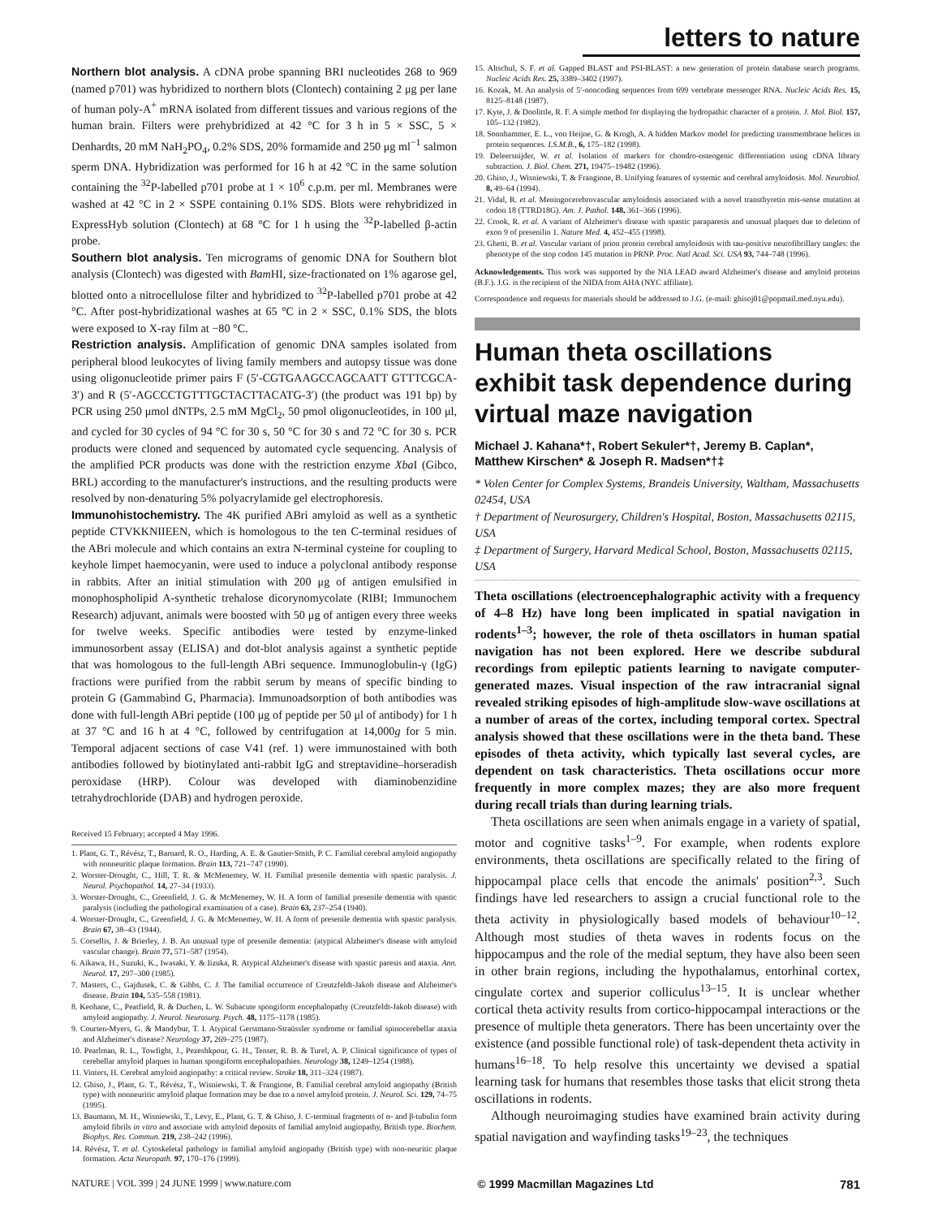letters to nature
Northern blot analysis. A cDNA probe spanning BRI nucleotides 268 to 969 (named p701) was hybridized to northern blots (Clontech) containing 2 μg per lane of human poly-A<sup>+</sup> mRNA isolated from different tissues and various regions of the human brain. Filters were prehybridized at 42 °C for 3 h in 5 × SSC, 5 × Denhardts, 20 mM NaH<sub>2</sub>PO<sub>4</sub>, 0.2% SDS, 20% formamide and 250 μg ml<sup>−1</sup> salmon sperm DNA. Hybridization was performed for 16 h at 42 °C in the same solution containing the <sup>32</sup>P-labelled p701 probe at 1 × 10<sup>6</sup> c.p.m. per ml. Membranes were washed at 42 °C in 2 × SSPE containing 0.1% SDS. Blots were rehybridized in ExpressHyb solution (Clontech) at 68 °C for 1 h using the <sup>32</sup>P-labelled β-actin probe.
Southern blot analysis. Ten micrograms of genomic DNA for Southern blot analysis (Clontech) was digested with Bam HI, size-fractionated on 1% agarose gel, blotted onto a nitrocellulose filter and hybridized to <sup>32</sup>P-labelled p701 probe at 42 °C. After post-hybridizational washes at 65 °C in 2 × SSC, 0.1% SDS, the blots were exposed to X-ray film at −80 °C.
Restriction analysis. Amplification of genomic DNA samples isolated from peripheral blood leukocytes of living family members and autopsy tissue was done using oligonucleotide primer pairs F (5′-CGTGAAGCCAGCAATT GTTTCGCA-3′) and R (5′-AGCCCTGTTTGCTACTTACATG-3′) (the product was 191 bp) by PCR using 250 μmol dNTPs, 2.5 mM MgCl<sub>2</sub>, 50 pmol oligonucleotides, in 100 μl, and cycled for 30 cycles of 94 °C for 30 s, 50 °C for 30 s and 72 °C for 30 s. PCR products were cloned and sequenced by automated cycle sequencing. Analysis of the amplified PCR products was done with the restriction enzyme Xba I (Gibco, BRL) according to the manufacturer's instructions, and the resulting products were resolved by non-denaturing 5% polyacrylamide gel electrophoresis.
Immunohistochemistry. The 4K purified ABri amyloid as well as a synthetic peptide CTVKKNIIEEN, which is homologous to the ten C-terminal residues of the ABri molecule and which contains an extra N-terminal cysteine for coupling to keyhole limpet haemocyanin, were used to induce a polyclonal antibody response in rabbits. After an initial stimulation with 200 μg of antigen emulsified in monophospholipid A-synthetic trehalose dicorynomycolate (RIBI; Immunochem Research) adjuvant, animals were boosted with 50 μg of antigen every three weeks for twelve weeks. Specific antibodies were tested by enzyme-linked immunosorbent assay (ELISA) and dot-blot analysis against a synthetic peptide that was homologous to the full-length ABri sequence. Immunoglobulin-γ (IgG) fractions were purified from the rabbit serum by means of specific binding to protein G (Gammabind G, Pharmacia). Immunoadsorption of both antibodies was done with full-length ABri peptide (100 μg of peptide per 50 μl of antibody) for 1 h at 37 °C and 16 h at 4 °C, followed by centrifugation at 14,000g for 5 min. Temporal adjacent sections of case V41 (ref. 1) were immunostained with both antibodies followed by biotinylated anti-rabbit IgG and streptavidine–horseradish peroxidase (HRP). Colour was developed with diaminobenzidine tetrahydrochloride (DAB) and hydrogen peroxide.
Received 15 February; accepted 4 May 1996.
1. Plant, G. T., Révész, T., Barnard, R. O., Harding, A. E. & Gautier-Smith, P. C. Familial cerebral amyloid angiopathy with nonneuritic plaque formation. Brain 113, 721–747 (1990).
2. Worster-Drought, C., Hill, T. R. & McMenemey, W. H. Familial presenile dementia with spastic paralysis. J. Neurol. Psychopathol. 14, 27–34 (1933).
3. Worster-Drought, C., Greenfield, J. G. & McMenemey, W. H. A form of familial presenile dementia with spastic paralysis (including the pathological examination of a case). Brain 63, 237–254 (1940).
4. Worster-Drought, C., Greenfield, J. G. & McMenemey, W. H. A form of presenile dementia with spastic paralysis. Brain 67, 38–43 (1944).
5. Corsellis, J. & Brierley, J. B. An unusual type of presenile dementia: (atypical Alzheimer's disease with amyloid vascular change). Brain 77, 571–587 (1954).
6. Aikawa, H., Suzuki, K., Iwasaki, Y. & Iizuka, R. Atypical Alzheimer's disease with spastic paresis and ataxia. Ann. Neurol. 17, 297–300 (1985).
7. Masters, C., Gajdusek, C. & Gibbs, C. J. The familial occurrence of Creutzfeldt-Jakob disease and Alzheimer's disease. Brain 104, 535–558 (1981).
8. Keohane, C., Peatfield, R. & Duchen, L. W. Subacute spongiform encephalopathy (Creutzfeldt-Jakob disease) with amyloid angiopathy. J. Neurol. Neurosurg. Psych. 48, 1175–1178 (1985).
9. Courten-Myers, G. & Mandybur, T. I. Atypical Gerstmann-Straüssler syndrome or familial spinocerebellar ataxia and Alzheimer's disease? Neurology 37, 269–275 (1987).
10. Pearlman, R. L., Towfight, J., Pezeshkpour, G. H., Tenser, R. B. & Turel, A. P. Clinical significance of types of cerebellar amyloid plaques in human spongiform encephalopathies. Neurology 38, 1249–1254 (1988).
11. Vinters, H. Cerebral amyloid angiopathy: a critical review. Stroke 18, 311–324 (1987).
12. Ghiso, J., Plant, G. T., Révész, T., Wisniewski, T. & Frangione, B. Familial cerebral amyloid angiopathy (British type) with nonneuritic amyloid plaque formation may be due to a novel amyloid protein. J. Neurol. Sci. 129, 74–75 (1995).
13. Baumann, M. H., Wisniewski, T., Levy, E., Plant, G. T. & Ghiso, J. C-terminal fragments of α- and β-tubulin form amyloid fibrils in vitro and associate with amyloid deposits of familial amyloid angiopathy, British type. Biochem. Biophys. Res. Commun. 219, 238–242 (1996).
14. Révész, T. et al. Cytoskeletal pathology in familial amyloid angiopathy (British type) with non-neuritic plaque formation. Acta Neuropath. 97, 170–176 (1999).
15. Altschul, S. F. et al. Gapped BLAST and PSI-BLAST: a new generation of protein database search programs. Nucleic Acids Res. 25, 3389–3402 (1997).
16. Kozak, M. An analysis of 5′-noncoding sequences from 699 vertebrate messenger RNA. Nucleic Acids Res. 15, 8125–8148 (1987).
17. Kyte, J. & Doolittle, R. F. A simple method for displaying the hydropathic character of a protein. J. Mol. Biol. 157, 105–132 (1982).
18. Sonnhammer, E. L., von Heijne, G. & Krogh, A. A hidden Markov model for predicting transmembrane helices in protein sequences. I.S.M.B., 6, 175–182 (1998).
19. Deleersnijder, W. et al. Isolation of markers for chondro-osteogenic differentiation using cDNA library subtraction. J. Biol. Chem. 271, 19475–19482 (1996).
20. Ghiso, J., Wisniewski, T. & Frangione, B. Unifying features of systemic and cerebral amyloidosis. Mol. Neurobiol. 8, 49–64 (1994).
21. Vidal, R. et al. Meningocerebrovascular amyloidosis associated with a novel transthyretin mis-sense mutation at codon 18 (TTRD18G). Am. J. Pathol. 148, 361–366 (1996).
22. Crook, R. et al. A variant of Alzheimer's disease with spastic paraparesis and unusual plaques due to deletion of exon 9 of presenilin 1. Nature Med. 4, 452–455 (1998).
23. Ghetti, B. et al. Vascular variant of prion protein cerebral amyloidosis with tau-positive neurofibrillary tangles: the phenotype of the stop codon 145 mutation in PRNP. Proc. Natl Acad. Sci. USA 93, 744–748 (1996).
Acknowledgements. This work was supported by the NIA LEAD award Alzheimer's disease and amyloid proteins (B.F.). J.G. is the recipient of the NIDA from AHA (NYC affiliate).
Correspondence and requests for materials should be addressed to J.G. (e-mail: ghisoj01@popmail.med.nyu.edu).
Human theta oscillations exhibit task dependence during virtual maze navigation
Michael J. Kahana*†, Robert Sekuler*†, Jeremy B. Caplan*, Matthew Kirschen* & Joseph R. Madsen*†‡
* Volen Center for Complex Systems, Brandeis University, Waltham, Massachusetts 02454, USA
† Department of Neurosurgery, Children's Hospital, Boston, Massachusetts 02115, USA
‡ Department of Surgery, Harvard Medical School, Boston, Massachusetts 02115, USA
Theta oscillations (electroencephalographic activity with a frequency of 4–8 Hz) have long been implicated in spatial navigation in rodents<sup>1–3</sup>; however, the role of theta oscillators in human spatial navigation has not been explored. Here we describe subdural recordings from epileptic patients learning to navigate computer-generated mazes. Visual inspection of the raw intracranial signal revealed striking episodes of high-amplitude slow-wave oscillations at a number of areas of the cortex, including temporal cortex. Spectral analysis showed that these oscillations were in the theta band. These episodes of theta activity, which typically last several cycles, are dependent on task characteristics. Theta oscillations occur more frequently in more complex mazes; they are also more frequent during recall trials than during learning trials.
Theta oscillations are seen when animals engage in a variety of spatial, motor and cognitive tasks<sup>1–9</sup>. For example, when rodents explore environments, theta oscillations are specifically related to the firing of hippocampal place cells that encode the animals' position<sup>2,3</sup>. Such findings have led researchers to assign a crucial functional role to the theta activity in physiologically based models of behaviour<sup>10–12</sup>. Although most studies of theta waves in rodents focus on the hippocampus and the role of the medial septum, they have also been seen in other brain regions, including the hypothalamus, entorhinal cortex, cingulate cortex and superior colliculus<sup>13–15</sup>. It is unclear whether cortical theta activity results from cortico-hippocampal interactions or the presence of multiple theta generators. There has been uncertainty over the existence (and possible functional role) of task-dependent theta activity in humans<sup>16–18</sup>. To help resolve this uncertainty we devised a spatial learning task for humans that resembles those tasks that elicit strong theta oscillations in rodents.
Although neuroimaging studies have examined brain activity during spatial navigation and wayfinding tasks<sup>19–23</sup>, the techniques
NATURE | VOL 399 | 24 JUNE 1999 | www.nature.com © 1999 Macmillan Magazines Ltd 781